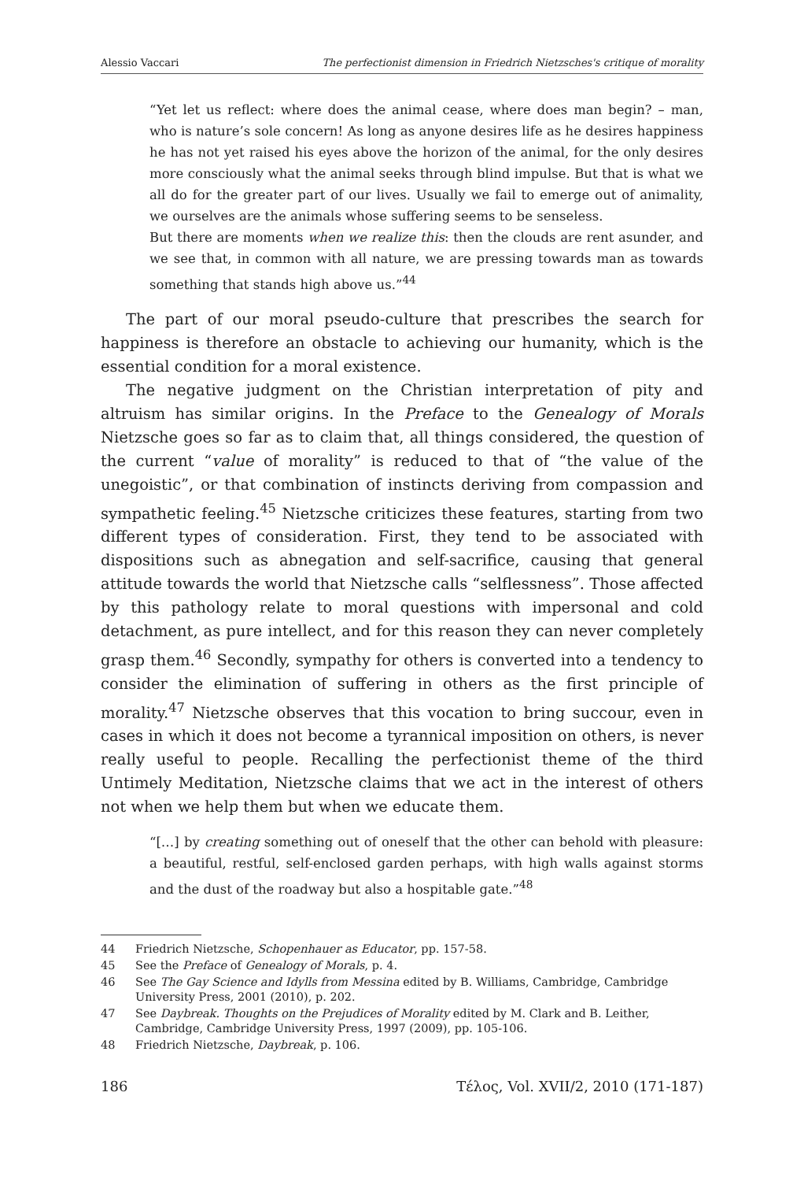Alessio Vaccari The perfectionist dimension in Friedrich Nietzsches's critique of morality
“Yet let us reflect: where does the animal cease, where does man begin? – man, who is nature’s sole concern! As long as anyone desires life as he desires happiness he has not yet raised his eyes above the horizon of the animal, for the only desires more consciously what the animal seeks through blind impulse. But that is what we all do for the greater part of our lives. Usually we fail to emerge out of animality, we ourselves are the animals whose suffering seems to be senseless.
But there are moments when we realize this: then the clouds are rent asunder, and we see that, in common with all nature, we are pressing towards man as towards something that stands high above us.”<sup>44</sup>
The part of our moral pseudo-culture that prescribes the search for happiness is therefore an obstacle to achieving our humanity, which is the essential condition for a moral existence.
The negative judgment on the Christian interpretation of pity and altruism has similar origins. In the Preface to the Genealogy of Morals Nietzsche goes so far as to claim that, all things considered, the question of the current “value of morality” is reduced to that of “the value of the unegoistic”, or that combination of instincts deriving from compassion and sympathetic feeling.<sup>45</sup> Nietzsche criticizes these features, starting from two different types of consideration. First, they tend to be associated with dispositions such as abnegation and self-sacrifice, causing that general attitude towards the world that Nietzsche calls “selflessness”. Those affected by this pathology relate to moral questions with impersonal and cold detachment, as pure intellect, and for this reason they can never completely grasp them.<sup>46</sup> Secondly, sympathy for others is converted into a tendency to consider the elimination of suffering in others as the first principle of morality.<sup>47</sup> Nietzsche observes that this vocation to bring succour, even in cases in which it does not become a tyrannical imposition on others, is never really useful to people. Recalling the perfectionist theme of the third Untimely Meditation, Nietzsche claims that we act in the interest of others not when we help them but when we educate them.
“[…] by creating something out of oneself that the other can behold with pleasure: a beautiful, restful, self-enclosed garden perhaps, with high walls against storms and the dust of the roadway but also a hospitable gate.”<sup>48</sup>
44 Friedrich Nietzsche, Schopenhauer as Educator, pp. 157-58.
45 See the Preface of Genealogy of Morals, p. 4.
46 See The Gay Science and Idylls from Messina edited by B. Williams, Cambridge, Cambridge University Press, 2001 (2010), p. 202.
47 See Daybreak. Thoughts on the Prejudices of Morality edited by M. Clark and B. Leither, Cambridge, Cambridge University Press, 1997 (2009), pp. 105-106.
48 Friedrich Nietzsche, Daybreak, p. 106.
186 Τέλος, Vol. XVII/2, 2010 (171-187)